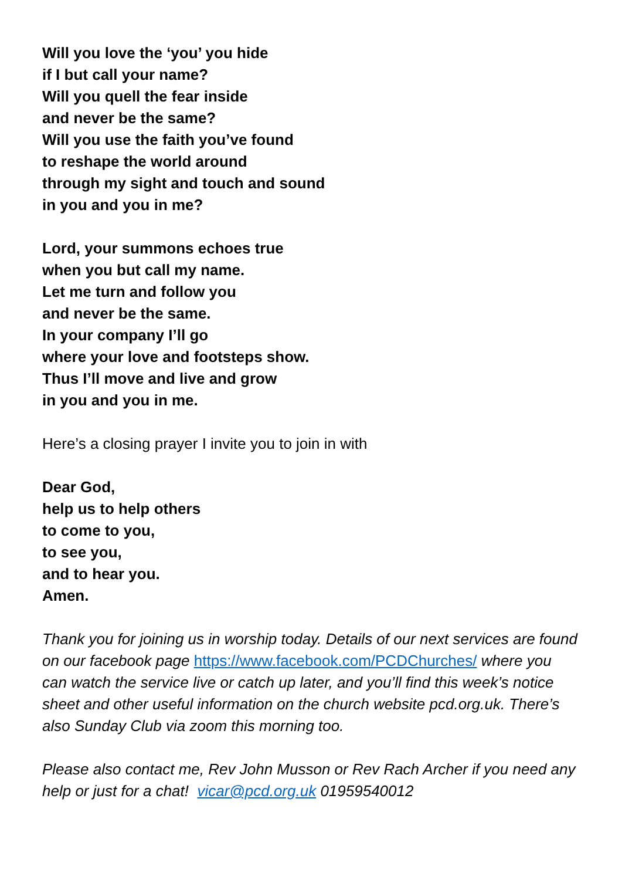Will you love the ‘you’ you hide
if I but call your name?
Will you quell the fear inside
and never be the same?
Will you use the faith you’ve found
to reshape the world around
through my sight and touch and sound
in you and you in me?
Lord, your summons echoes true
when you but call my name.
Let me turn and follow you
and never be the same.
In your company I’ll go
where your love and footsteps show.
Thus I’ll move and live and grow
in you and you in me.
Here’s a closing prayer I invite you to join in with
Dear God,
help us to help others
to come to you,
to see you,
and to hear you.
Amen.
Thank you for joining us in worship today. Details of our next services are found on our facebook page https://www.facebook.com/PCDChurches/ where you can watch the service live or catch up later, and you’ll find this week’s notice sheet and other useful information on the church website pcd.org.uk. There’s also Sunday Club via zoom this morning too.
Please also contact me, Rev John Musson or Rev Rach Archer if you need any help or just for a chat! vicar@pcd.org.uk 01959540012